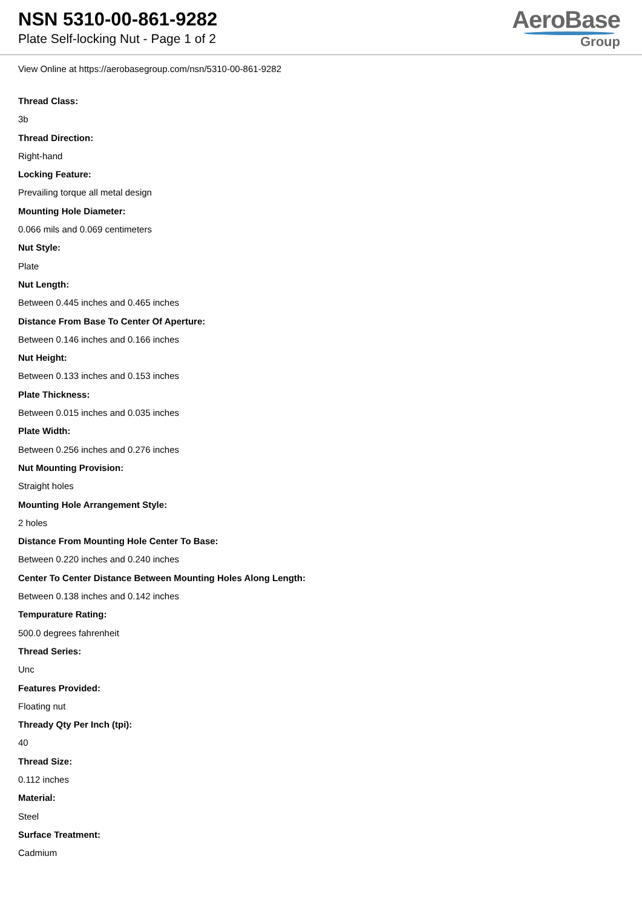NSN 5310-00-861-9282
Plate Self-locking Nut - Page 1 of 2
AeroBase
Group
View Online at https://aerobasegroup.com/nsn/5310-00-861-9282
Thread Class:
3b
Thread Direction:
Right-hand
Locking Feature:
Prevailing torque all metal design
Mounting Hole Diameter:
0.066 mils and 0.069 centimeters
Nut Style:
Plate
Nut Length:
Between 0.445 inches and 0.465 inches
Distance From Base To Center Of Aperture:
Between 0.146 inches and 0.166 inches
Nut Height:
Between 0.133 inches and 0.153 inches
Plate Thickness:
Between 0.015 inches and 0.035 inches
Plate Width:
Between 0.256 inches and 0.276 inches
Nut Mounting Provision:
Straight holes
Mounting Hole Arrangement Style:
2 holes
Distance From Mounting Hole Center To Base:
Between 0.220 inches and 0.240 inches
Center To Center Distance Between Mounting Holes Along Length:
Between 0.138 inches and 0.142 inches
Tempurature Rating:
500.0 degrees fahrenheit
Thread Series:
Unc
Features Provided:
Floating nut
Thready Qty Per Inch (tpi):
40
Thread Size:
0.112 inches
Material:
Steel
Surface Treatment:
Cadmium